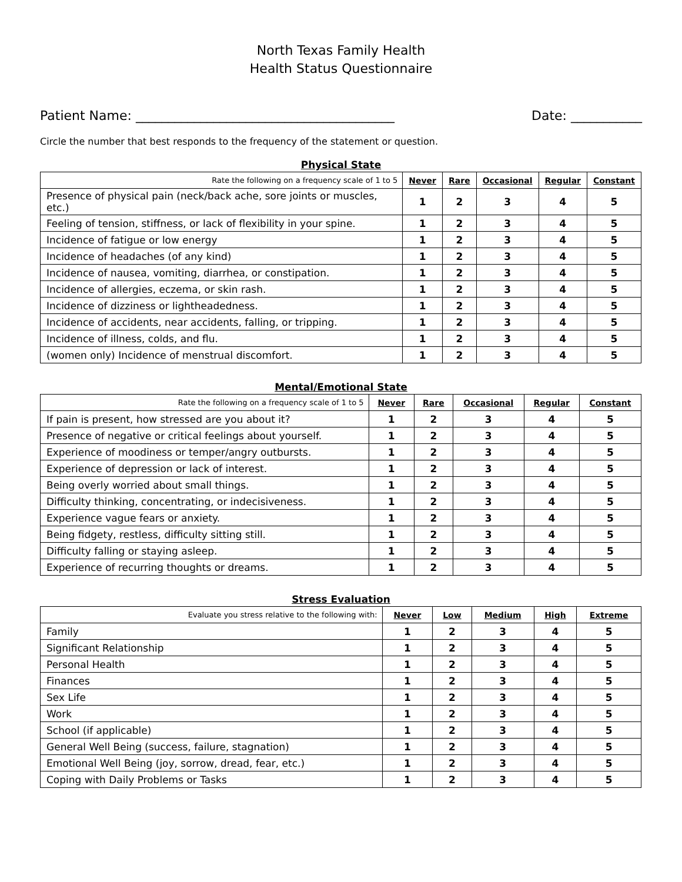North Texas Family Health
Health Status Questionnaire
Patient Name: ________________________________________ Date: ___________
Circle the number that best responds to the frequency of the statement or question.
Physical State
| Rate the following on a frequency scale of 1 to 5 | Never | Rare | Occasional | Regular | Constant |
| --- | --- | --- | --- | --- | --- |
| Presence of physical pain (neck/back ache, sore joints or muscles, etc.) | 1 | 2 | 3 | 4 | 5 |
| Feeling of tension, stiffness, or lack of flexibility in your spine. | 1 | 2 | 3 | 4 | 5 |
| Incidence of fatigue or low energy | 1 | 2 | 3 | 4 | 5 |
| Incidence of headaches (of any kind) | 1 | 2 | 3 | 4 | 5 |
| Incidence of nausea, vomiting, diarrhea, or constipation. | 1 | 2 | 3 | 4 | 5 |
| Incidence of allergies, eczema, or skin rash. | 1 | 2 | 3 | 4 | 5 |
| Incidence of dizziness or lightheadedness. | 1 | 2 | 3 | 4 | 5 |
| Incidence of accidents, near accidents, falling, or tripping. | 1 | 2 | 3 | 4 | 5 |
| Incidence of illness, colds, and flu. | 1 | 2 | 3 | 4 | 5 |
| (women only) Incidence of menstrual discomfort. | 1 | 2 | 3 | 4 | 5 |
Mental/Emotional State
| Rate the following on a frequency scale of 1 to 5 | Never | Rare | Occasional | Regular | Constant |
| --- | --- | --- | --- | --- | --- |
| If pain is present, how stressed are you about it? | 1 | 2 | 3 | 4 | 5 |
| Presence of negative or critical feelings about yourself. | 1 | 2 | 3 | 4 | 5 |
| Experience of moodiness or temper/angry outbursts. | 1 | 2 | 3 | 4 | 5 |
| Experience of depression or lack of interest. | 1 | 2 | 3 | 4 | 5 |
| Being overly worried about small things. | 1 | 2 | 3 | 4 | 5 |
| Difficulty thinking, concentrating, or indecisiveness. | 1 | 2 | 3 | 4 | 5 |
| Experience vague fears or anxiety. | 1 | 2 | 3 | 4 | 5 |
| Being fidgety, restless, difficulty sitting still. | 1 | 2 | 3 | 4 | 5 |
| Difficulty falling or staying asleep. | 1 | 2 | 3 | 4 | 5 |
| Experience of recurring thoughts or dreams. | 1 | 2 | 3 | 4 | 5 |
Stress Evaluation
| Evaluate you stress relative to the following with: | Never | Low | Medium | High | Extreme |
| --- | --- | --- | --- | --- | --- |
| Family | 1 | 2 | 3 | 4 | 5 |
| Significant Relationship | 1 | 2 | 3 | 4 | 5 |
| Personal Health | 1 | 2 | 3 | 4 | 5 |
| Finances | 1 | 2 | 3 | 4 | 5 |
| Sex Life | 1 | 2 | 3 | 4 | 5 |
| Work | 1 | 2 | 3 | 4 | 5 |
| School (if applicable) | 1 | 2 | 3 | 4 | 5 |
| General Well Being (success, failure, stagnation) | 1 | 2 | 3 | 4 | 5 |
| Emotional Well Being (joy, sorrow, dread, fear, etc.) | 1 | 2 | 3 | 4 | 5 |
| Coping with Daily Problems or Tasks | 1 | 2 | 3 | 4 | 5 |